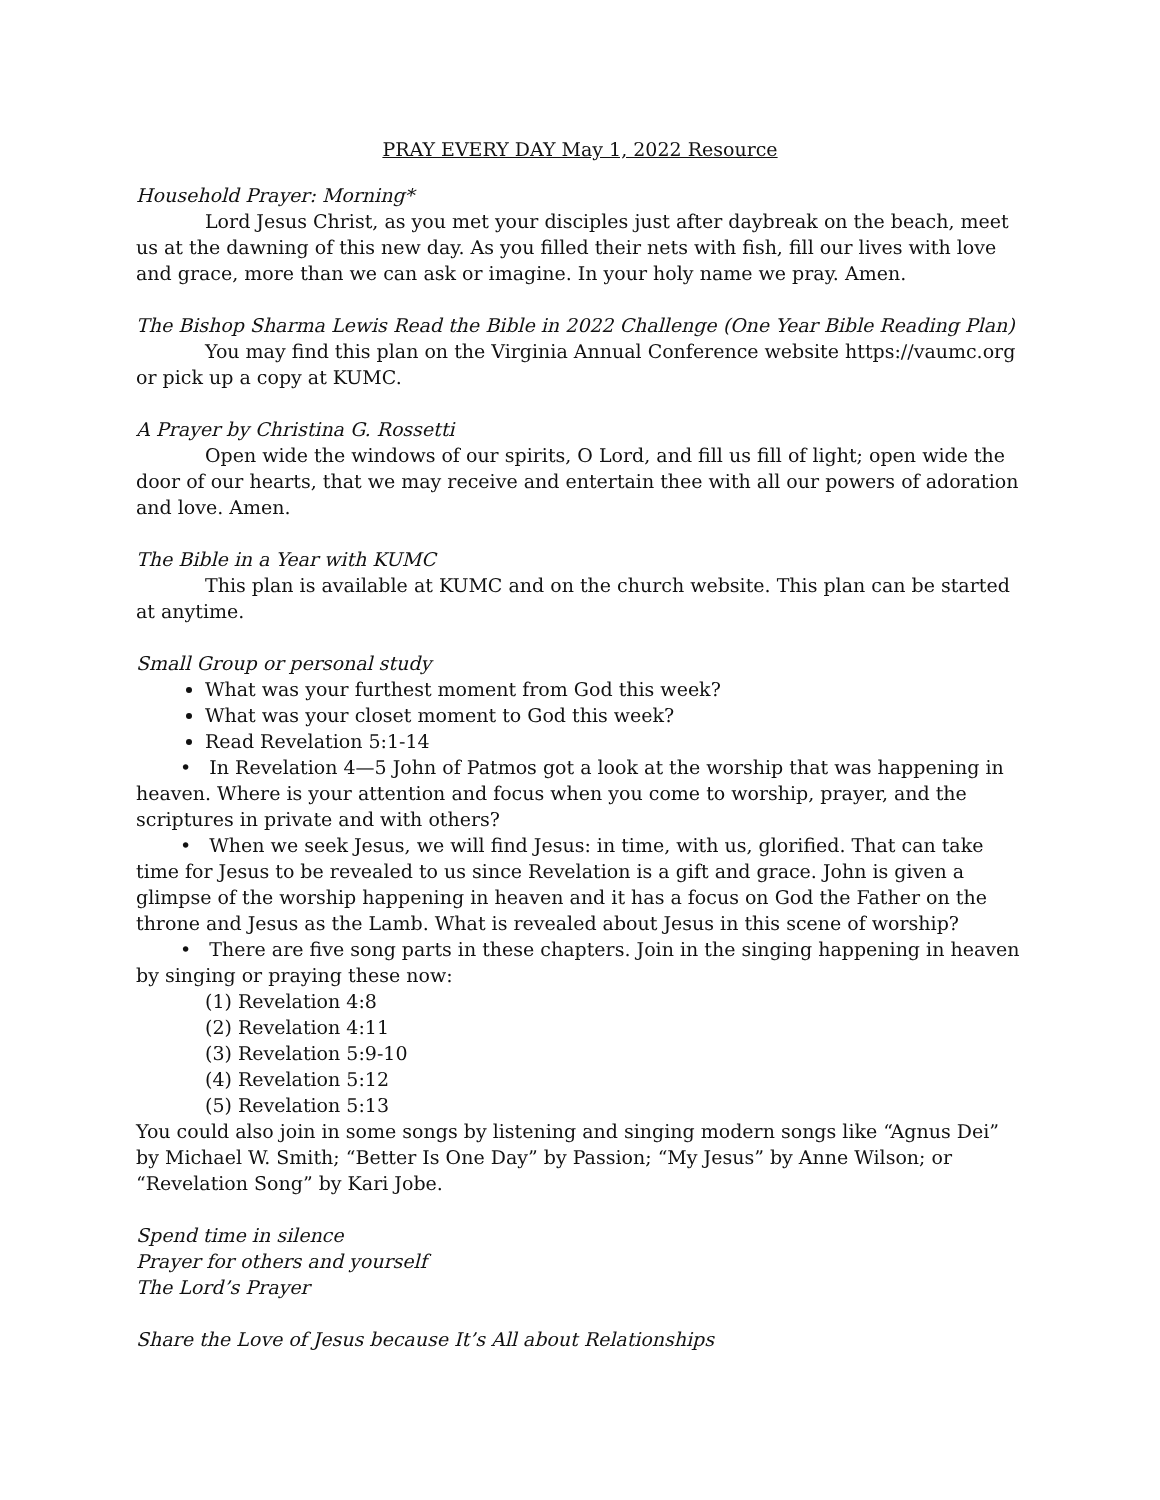PRAY EVERY DAY May 1, 2022 Resource
Household Prayer: Morning*
Lord Jesus Christ, as you met your disciples just after daybreak on the beach, meet us at the dawning of this new day. As you filled their nets with fish, fill our lives with love and grace, more than we can ask or imagine. In your holy name we pray. Amen.
The Bishop Sharma Lewis Read the Bible in 2022 Challenge (One Year Bible Reading Plan)
You may find this plan on the Virginia Annual Conference website https://vaumc.org or pick up a copy at KUMC.
A Prayer by Christina G. Rossetti
Open wide the windows of our spirits, O Lord, and fill us fill of light; open wide the door of our hearts, that we may receive and entertain thee with all our powers of adoration and love. Amen.
The Bible in a Year with KUMC
This plan is available at KUMC and on the church website. This plan can be started at anytime.
Small Group or personal study
What was your furthest moment from God this week?
What was your closet moment to God this week?
Read Revelation 5:1-14
• In Revelation 4—5 John of Patmos got a look at the worship that was happening in heaven. Where is your attention and focus when you come to worship, prayer, and the scriptures in private and with others?
• When we seek Jesus, we will find Jesus: in time, with us, glorified. That can take time for Jesus to be revealed to us since Revelation is a gift and grace. John is given a glimpse of the worship happening in heaven and it has a focus on God the Father on the throne and Jesus as the Lamb. What is revealed about Jesus in this scene of worship?
• There are five song parts in these chapters. Join in the singing happening in heaven by singing or praying these now:
(1) Revelation 4:8
(2) Revelation 4:11
(3) Revelation 5:9-10
(4) Revelation 5:12
(5) Revelation 5:13
You could also join in some songs by listening and singing modern songs like “Agnus Dei” by Michael W. Smith; “Better Is One Day” by Passion; “My Jesus” by Anne Wilson; or “Revelation Song” by Kari Jobe.
Spend time in silence
Prayer for others and yourself
The Lord’s Prayer
Share the Love of Jesus because It’s All about Relationships